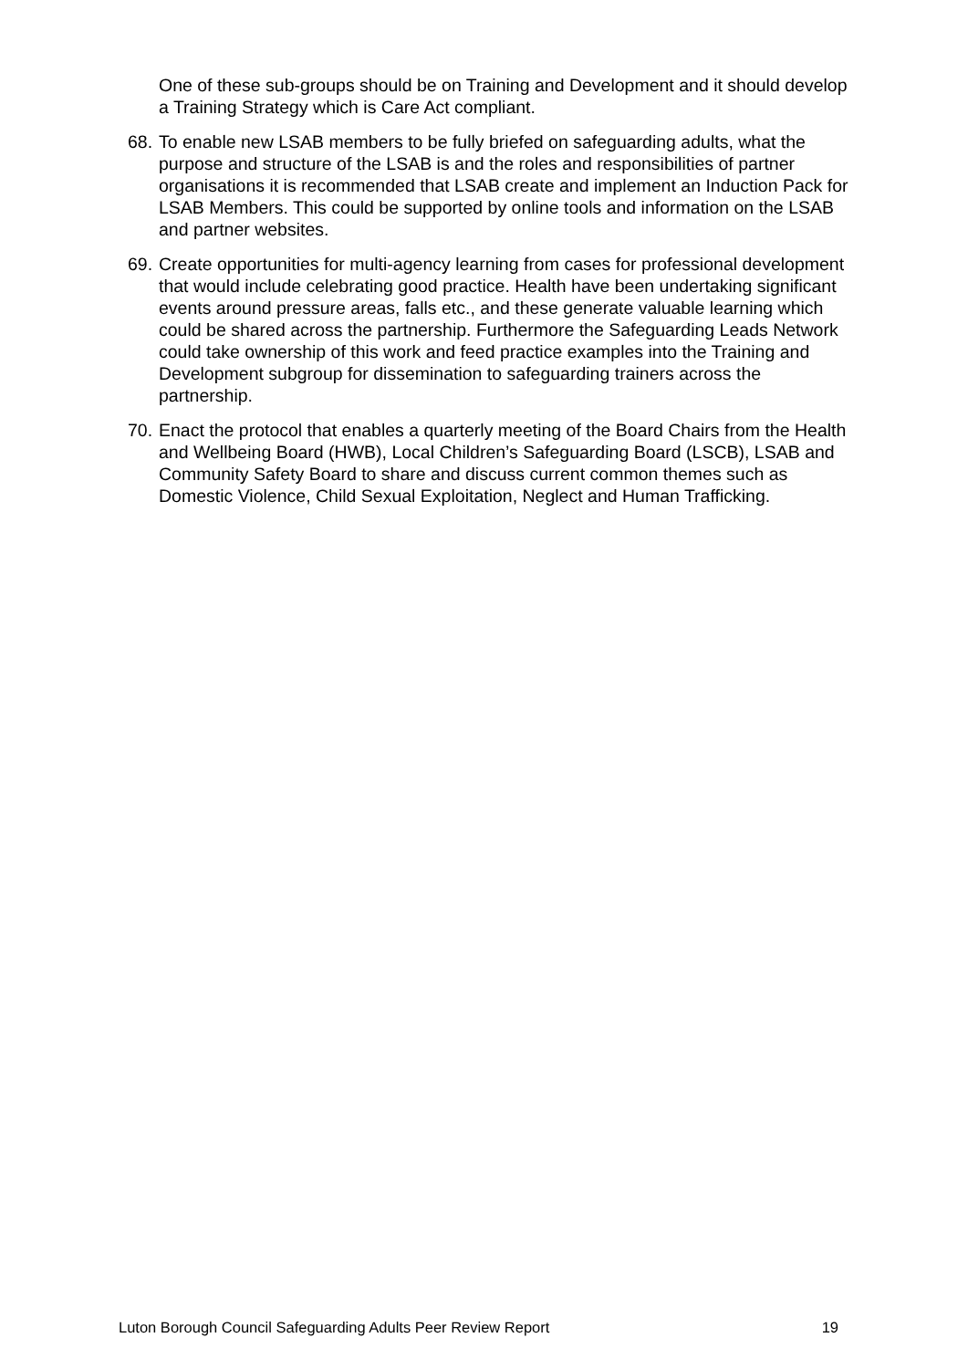One of these sub-groups should be on Training and Development and it should develop a Training Strategy which is Care Act compliant.
68.
To enable new LSAB members to be fully briefed on safeguarding adults, what the purpose and structure of the LSAB is and the roles and responsibilities of partner organisations it is recommended that LSAB create and implement an Induction Pack for LSAB Members. This could be supported by online tools and information on the LSAB and partner websites.
69.
Create opportunities for multi-agency learning from cases for professional development that would include celebrating good practice. Health have been undertaking significant events around pressure areas, falls etc., and these generate valuable learning which could be shared across the partnership. Furthermore the Safeguarding Leads Network could take ownership of this work and feed practice examples into the Training and Development subgroup for dissemination to safeguarding trainers across the partnership.
70.
Enact the protocol that enables a quarterly meeting of the Board Chairs from the Health and Wellbeing Board (HWB), Local Children’s Safeguarding Board (LSCB), LSAB and Community Safety Board to share and discuss current common themes such as Domestic Violence, Child Sexual Exploitation, Neglect and Human Trafficking.
Luton Borough Council Safeguarding Adults Peer Review Report 19